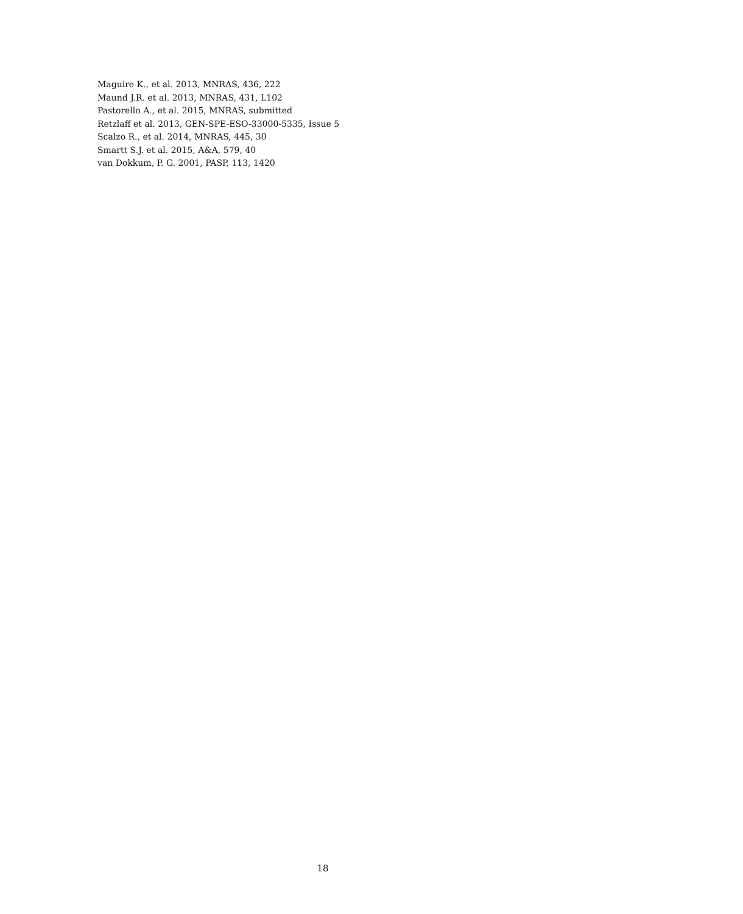Maguire K., et al. 2013, MNRAS, 436, 222
Maund J.R. et al. 2013, MNRAS, 431, L102
Pastorello A., et al. 2015, MNRAS, submitted
Retzlaff et al. 2013, GEN-SPE-ESO-33000-5335, Issue 5
Scalzo R., et al. 2014, MNRAS, 445, 30
Smartt S.J. et al. 2015, A&A, 579, 40
van Dokkum, P. G. 2001, PASP, 113, 1420
18